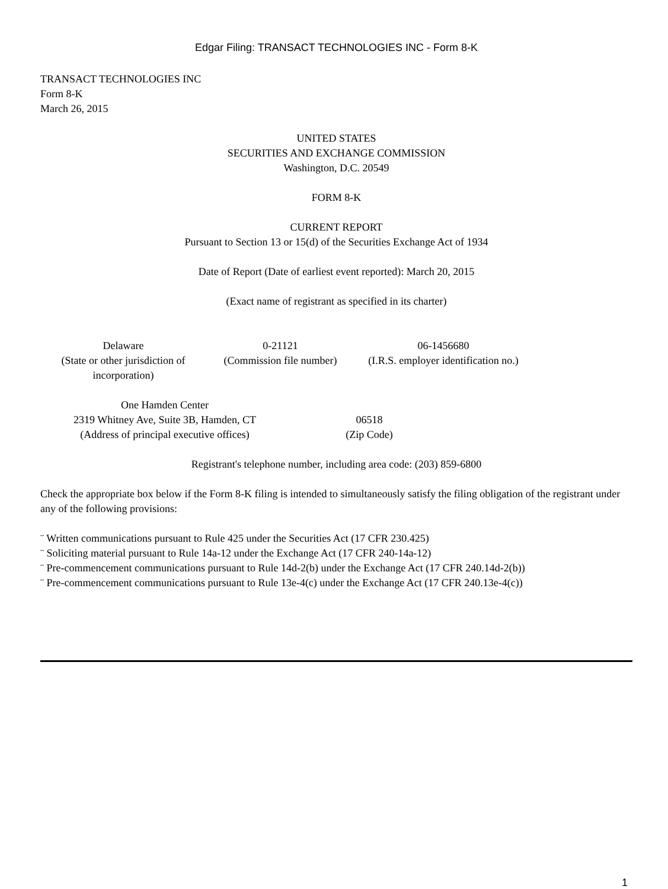Edgar Filing: TRANSACT TECHNOLOGIES INC - Form 8-K
TRANSACT TECHNOLOGIES INC
Form 8-K
March 26, 2015
UNITED STATES
SECURITIES AND EXCHANGE COMMISSION
Washington, D.C. 20549
FORM 8-K
CURRENT REPORT
Pursuant to Section 13 or 15(d) of the Securities Exchange Act of 1934
Date of Report (Date of earliest event reported): March 20, 2015
(Exact name of registrant as specified in its charter)
| Delaware (State or other jurisdiction of incorporation) | 0-21121 (Commission file number) | 06-1456680 (I.R.S. employer identification no.) |
| One Hamden Center 2319 Whitney Ave, Suite 3B, Hamden, CT (Address of principal executive offices) | 06518 (Zip Code) |
Registrant's telephone number, including area code: (203) 859-6800
Check the appropriate box below if the Form 8-K filing is intended to simultaneously satisfy the filing obligation of the registrant under any of the following provisions:
¨ Written communications pursuant to Rule 425 under the Securities Act (17 CFR 230.425)
¨ Soliciting material pursuant to Rule 14a-12 under the Exchange Act (17 CFR 240-14a-12)
¨ Pre-commencement communications pursuant to Rule 14d-2(b) under the Exchange Act (17 CFR 240.14d-2(b))
¨ Pre-commencement communications pursuant to Rule 13e-4(c) under the Exchange Act (17 CFR 240.13e-4(c))
1